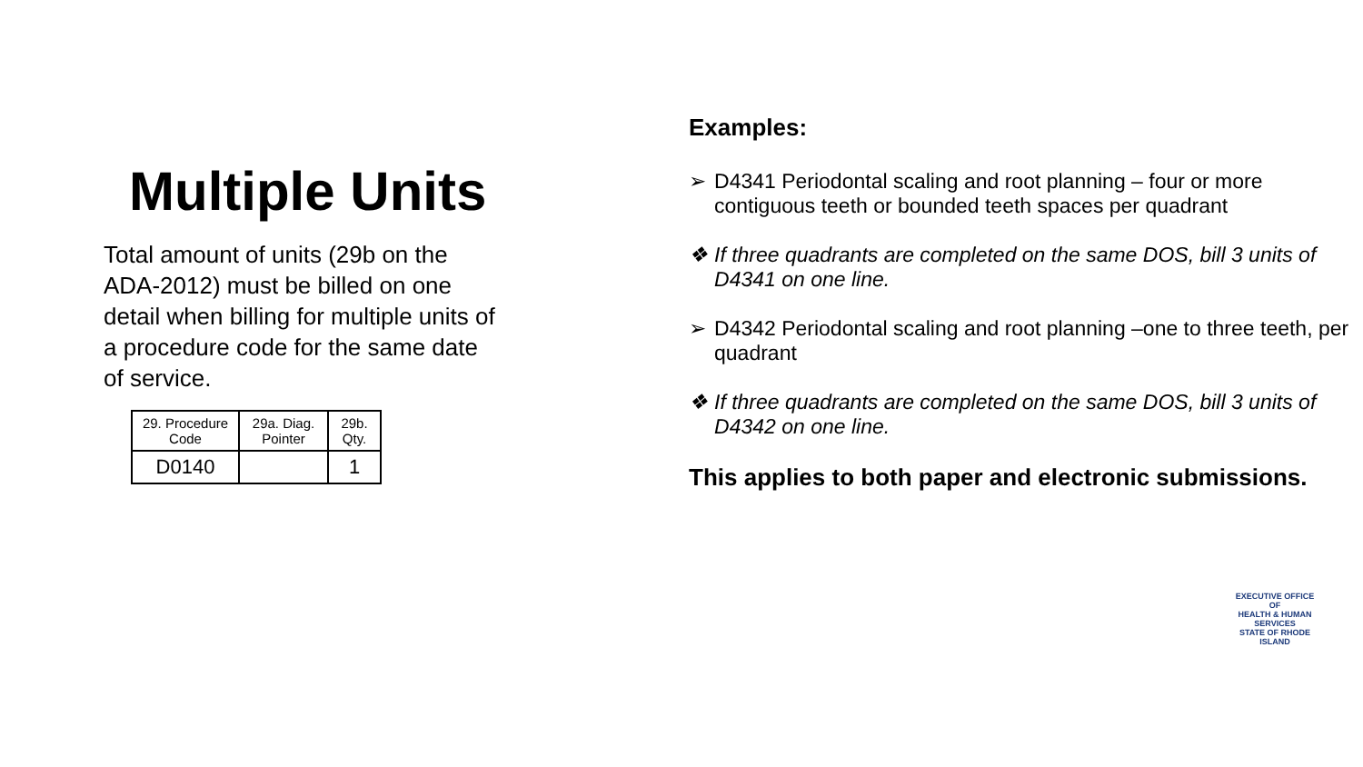Multiple Units
Total amount of units (29b on the ADA-2012) must be billed on one detail when billing for multiple units of a procedure code for the same date of service.
| 29. Procedure Code | 29a. Diag. Pointer | 29b. Qty. |
| --- | --- | --- |
| D0140 | | 1 |
Examples:
➢ D4341 Periodontal scaling and root planning – four or more contiguous teeth or bounded teeth spaces per quadrant
❖ If three quadrants are completed on the same DOS, bill 3 units of D4341 on one line.
➢ D4342 Periodontal scaling and root planning –one to three teeth, per quadrant
❖ If three quadrants are completed on the same DOS, bill 3 units of D4342 on one line.
This applies to both paper and electronic submissions.
EXECUTIVE OFFICE OF
HEALTH & HUMAN SERVICES
STATE OF RHODE ISLAND